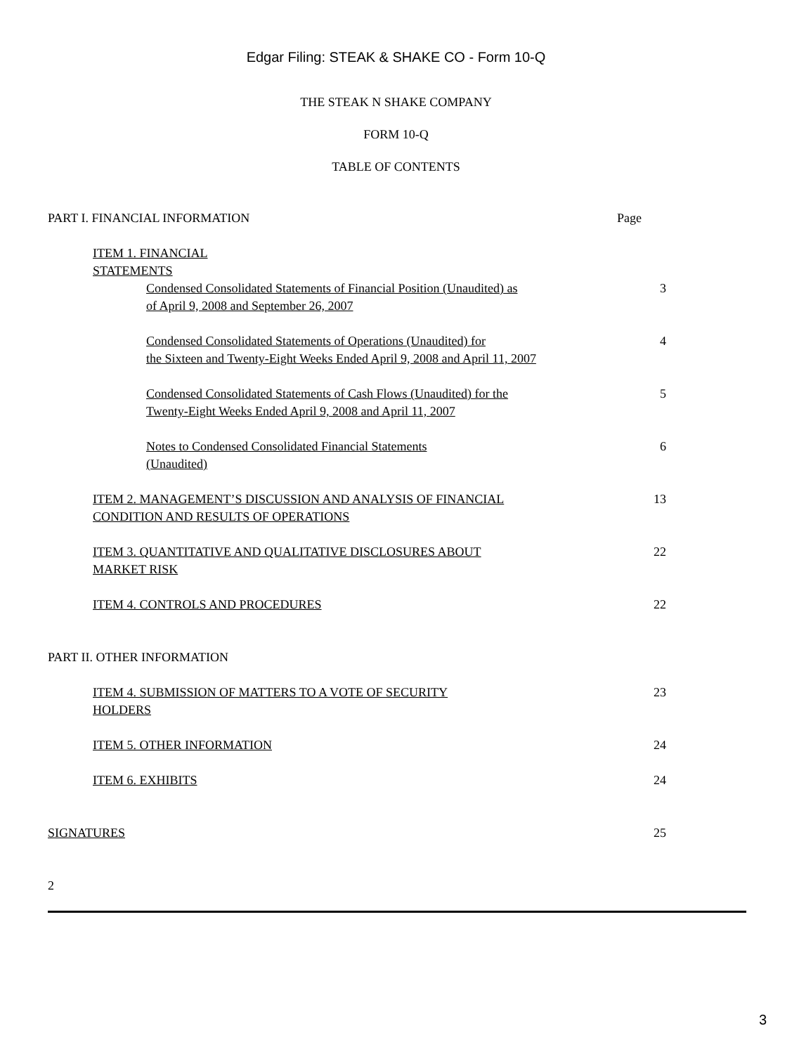Edgar Filing: STEAK & SHAKE CO - Form 10-Q
THE STEAK N SHAKE COMPANY
FORM 10-Q
TABLE OF CONTENTS
| PART I. FINANCIAL INFORMATION | | Page |
| ITEM 1. FINANCIAL STATEMENTS | | |
| | Condensed Consolidated Statements of Financial Position (Unaudited) as of April 9, 2008 and September 26, 2007 | 3 |
| | Condensed Consolidated Statements of Operations (Unaudited) for the Sixteen and Twenty-Eight Weeks Ended April 9, 2008 and April 11, 2007 | 4 |
| | Condensed Consolidated Statements of Cash Flows (Unaudited) for the Twenty-Eight Weeks Ended April 9, 2008 and April 11, 2007 | 5 |
| | Notes to Condensed Consolidated Financial Statements (Unaudited) | 6 |
| ITEM 2. MANAGEMENT’S DISCUSSION AND ANALYSIS OF FINANCIAL CONDITION AND RESULTS OF OPERATIONS | | 13 |
| ITEM 3. QUANTITATIVE AND QUALITATIVE DISCLOSURES ABOUT MARKET RISK | | 22 |
| ITEM 4. CONTROLS AND PROCEDURES | | 22 |
| PART II. OTHER INFORMATION | | |
| ITEM 4. SUBMISSION OF MATTERS TO A VOTE OF SECURITY HOLDERS | | 23 |
| ITEM 5. OTHER INFORMATION | | 24 |
| ITEM 6. EXHIBITS | | 24 |
| SIGNATURES | | 25 |
| 2 | | |
3